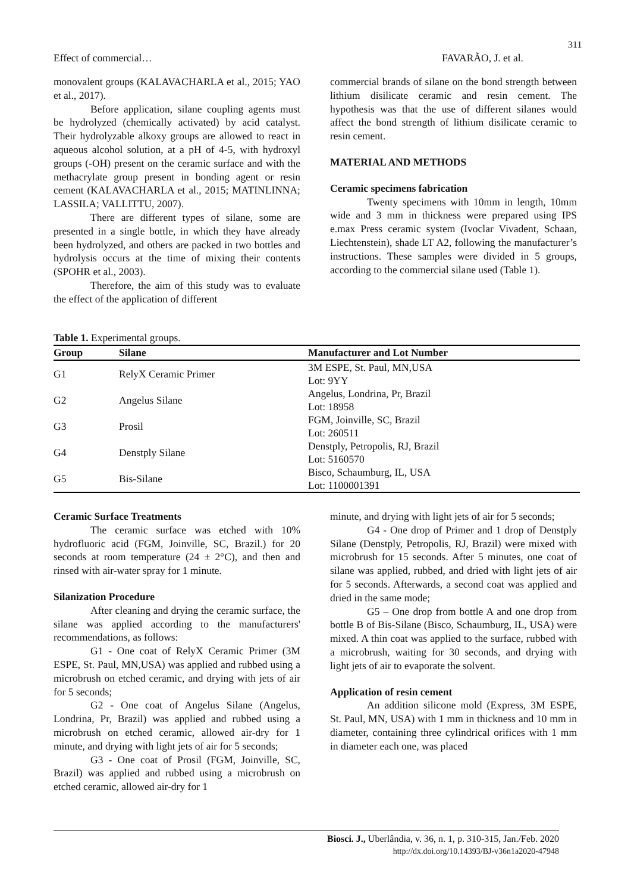311
Effect of commercial… FAVARÃO, J. et al.
monovalent groups (KALAVACHARLA et al., 2015; YAO et al., 2017).
Before application, silane coupling agents must be hydrolyzed (chemically activated) by acid catalyst. Their hydrolyzable alkoxy groups are allowed to react in aqueous alcohol solution, at a pH of 4-5, with hydroxyl groups (-OH) present on the ceramic surface and with the methacrylate group present in bonding agent or resin cement (KALAVACHARLA et al., 2015; MATINLINNA; LASSILA; VALLITTU, 2007).
There are different types of silane, some are presented in a single bottle, in which they have already been hydrolyzed, and others are packed in two bottles and hydrolysis occurs at the time of mixing their contents (SPOHR et al., 2003).
Therefore, the aim of this study was to evaluate the effect of the application of different
commercial brands of silane on the bond strength between lithium disilicate ceramic and resin cement. The hypothesis was that the use of different silanes would affect the bond strength of lithium disilicate ceramic to resin cement.
MATERIAL AND METHODS
Ceramic specimens fabrication
Twenty specimens with 10mm in length, 10mm wide and 3 mm in thickness were prepared using IPS e.max Press ceramic system (Ivoclar Vivadent, Schaan, Liechtenstein), shade LT A2, following the manufacturer’s instructions. These samples were divided in 5 groups, according to the commercial silane used (Table 1).
Table 1. Experimental groups.
| Group | Silane | Manufacturer and Lot Number |
| --- | --- | --- |
| G1 | RelyX Ceramic Primer | 3M ESPE, St. Paul, MN,USA |
| | | Lot: 9YY |
| G2 | Angelus Silane | Angelus, Londrina, Pr, Brazil |
| | | Lot: 18958 |
| G3 | Prosil | FGM, Joinville, SC, Brazil |
| | | Lot: 260511 |
| G4 | Denstply Silane | Denstply, Petropolis, RJ, Brazil |
| | | Lot: 5160570 |
| G5 | Bis-Silane | Bisco, Schaumburg, IL, USA |
| | | Lot: 1100001391 |
Ceramic Surface Treatments
The ceramic surface was etched with 10% hydrofluoric acid (FGM, Joinville, SC, Brazil.) for 20 seconds at room temperature (24 ± 2°C), and then and rinsed with air-water spray for 1 minute.
Silanization Procedure
After cleaning and drying the ceramic surface, the silane was applied according to the manufacturers' recommendations, as follows:
G1 - One coat of RelyX Ceramic Primer (3M ESPE, St. Paul, MN,USA) was applied and rubbed using a microbrush on etched ceramic, and drying with jets of air for 5 seconds;
G2 - One coat of Angelus Silane (Angelus, Londrina, Pr, Brazil) was applied and rubbed using a microbrush on etched ceramic, allowed air-dry for 1 minute, and drying with light jets of air for 5 seconds;
G3 - One coat of Prosil (FGM, Joinville, SC, Brazil) was applied and rubbed using a microbrush on etched ceramic, allowed air-dry for 1
minute, and drying with light jets of air for 5 seconds;
G4 - One drop of Primer and 1 drop of Denstply Silane (Denstply, Petropolis, RJ, Brazil) were mixed with microbrush for 15 seconds. After 5 minutes, one coat of silane was applied, rubbed, and dried with light jets of air for 5 seconds. Afterwards, a second coat was applied and dried in the same mode;
G5 – One drop from bottle A and one drop from bottle B of Bis-Silane (Bisco, Schaumburg, IL, USA) were mixed. A thin coat was applied to the surface, rubbed with a microbrush, waiting for 30 seconds, and drying with light jets of air to evaporate the solvent.
Application of resin cement
An addition silicone mold (Express, 3M ESPE, St. Paul, MN, USA) with 1 mm in thickness and 10 mm in diameter, containing three cylindrical orifices with 1 mm in diameter each one, was placed
Biosci. J., Uberlândia, v. 36, n. 1, p. 310-315, Jan./Feb. 2020
http://dx.doi.org/10.14393/BJ-v36n1a2020-47948